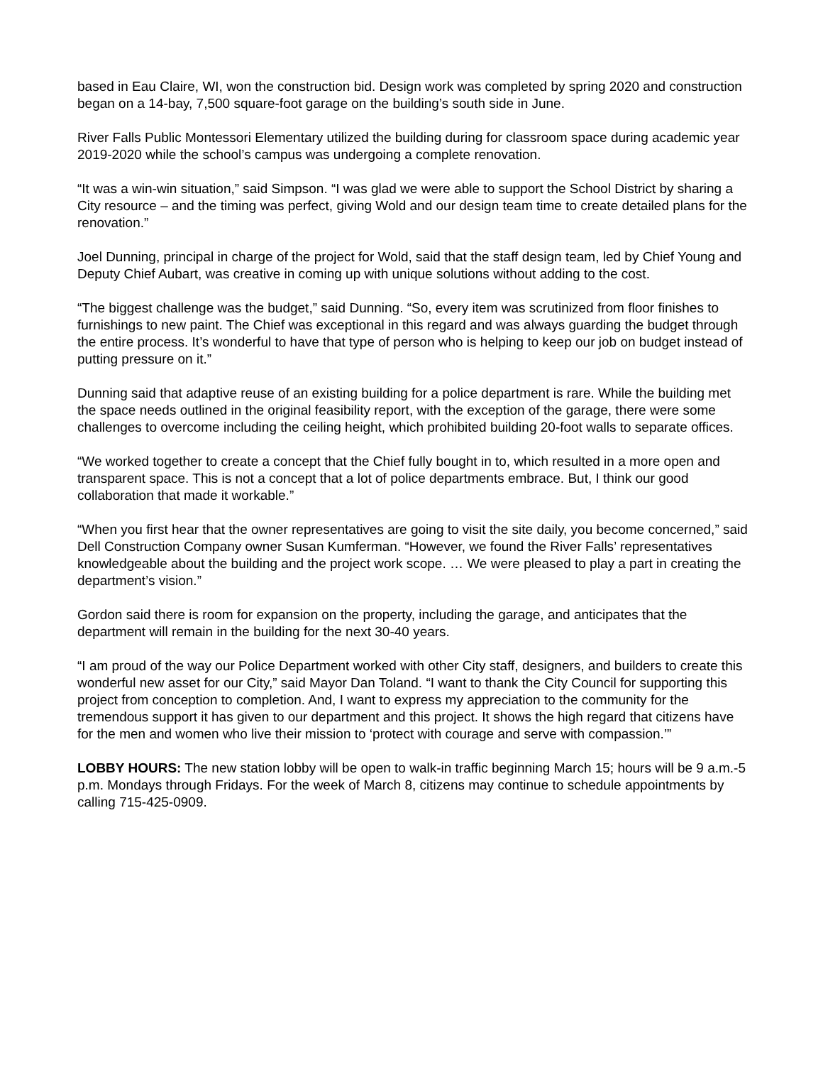based in Eau Claire, WI, won the construction bid. Design work was completed by spring 2020 and construction began on a 14-bay, 7,500 square-foot garage on the building’s south side in June.
River Falls Public Montessori Elementary utilized the building during for classroom space during academic year 2019-2020 while the school’s campus was undergoing a complete renovation.
“It was a win-win situation,” said Simpson. “I was glad we were able to support the School District by sharing a City resource – and the timing was perfect, giving Wold and our design team time to create detailed plans for the renovation.”
Joel Dunning, principal in charge of the project for Wold, said that the staff design team, led by Chief Young and Deputy Chief Aubart, was creative in coming up with unique solutions without adding to the cost.
“The biggest challenge was the budget,” said Dunning. “So, every item was scrutinized from floor finishes to furnishings to new paint. The Chief was exceptional in this regard and was always guarding the budget through the entire process. It’s wonderful to have that type of person who is helping to keep our job on budget instead of putting pressure on it.”
Dunning said that adaptive reuse of an existing building for a police department is rare. While the building met the space needs outlined in the original feasibility report, with the exception of the garage, there were some challenges to overcome including the ceiling height, which prohibited building 20-foot walls to separate offices.
“We worked together to create a concept that the Chief fully bought in to, which resulted in a more open and transparent space. This is not a concept that a lot of police departments embrace. But, I think our good collaboration that made it workable.”
“When you first hear that the owner representatives are going to visit the site daily, you become concerned,” said Dell Construction Company owner Susan Kumferman. “However, we found the River Falls’ representatives knowledgeable about the building and the project work scope. … We were pleased to play a part in creating the department’s vision.”
Gordon said there is room for expansion on the property, including the garage, and anticipates that the department will remain in the building for the next 30-40 years.
“I am proud of the way our Police Department worked with other City staff, designers, and builders to create this wonderful new asset for our City,” said Mayor Dan Toland. “I want to thank the City Council for supporting this project from conception to completion. And, I want to express my appreciation to the community for the tremendous support it has given to our department and this project. It shows the high regard that citizens have for the men and women who live their mission to ‘protect with courage and serve with compassion.’”
LOBBY HOURS: The new station lobby will be open to walk-in traffic beginning March 15; hours will be 9 a.m.-5 p.m. Mondays through Fridays. For the week of March 8, citizens may continue to schedule appointments by calling 715-425-0909.